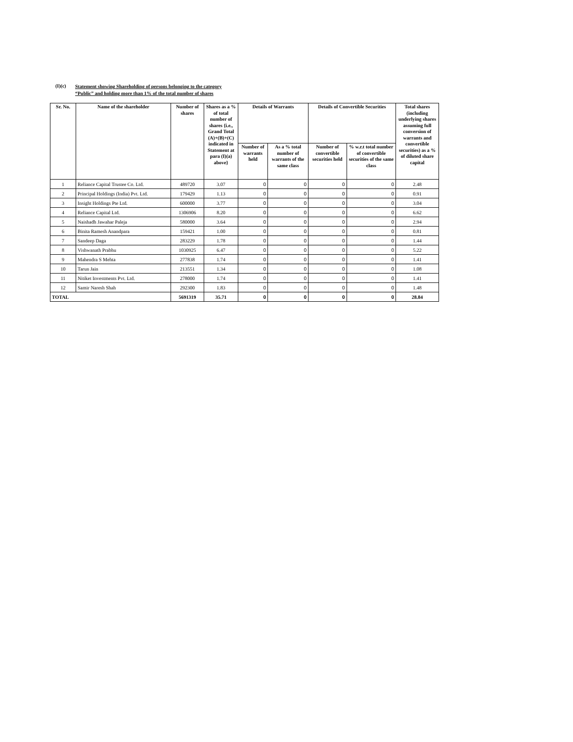(I)(c)
Statement showing Shareholding of persons belonging to the category
“Public” and holding more than 1% of the total number of shares
| Sr. No. | Name of the shareholder | Number of shares | Shares as a % of total number of shares {i.e., Grand Total (A)+(B)+(C) indicated in Statement at para (I)(a) above} | Details of Warrants | | Details of Convertible Securities | | Total shares (including underlying shares assuming full conversion of warrants and convertible securities) as a % of diluted share capital |
| --- | --- | --- | --- | --- | --- | --- | --- | --- |
| | | | | Number of warrants held | As a % total number of warrants of the same class | Number of convertible securities held | % w.r.t total number of convertible securities of the same class | |
| 1 | Reliance Capital Trustee Co. Ltd. | 489720 | 3.07 | 0 | 0 | 0 | 0 | 2.48 |
| 2 | Principal Holdings (India) Pvt. Ltd. | 179429 | 1.13 | 0 | 0 | 0 | 0 | 0.91 |
| 3 | Insight Holdings Pte Ltd. | 600000 | 3.77 | 0 | 0 | 0 | 0 | 3.04 |
| 4 | Reliance Capital Ltd. | 1306906 | 8.20 | 0 | 0 | 0 | 0 | 6.62 |
| 5 | Naishadh Jawahar Paleja | 580000 | 3.64 | 0 | 0 | 0 | 0 | 2.94 |
| 6 | Binita Ramesh Anandpara | 159421 | 1.00 | 0 | 0 | 0 | 0 | 0.81 |
| 7 | Sandeep Daga | 283229 | 1.78 | 0 | 0 | 0 | 0 | 1.44 |
| 8 | Vishwanath Prabhu | 1030925 | 6.47 | 0 | 0 | 0 | 0 | 5.22 |
| 9 | Mahendra S Mehta | 277838 | 1.74 | 0 | 0 | 0 | 0 | 1.41 |
| 10 | Tarun Jain | 213551 | 1.34 | 0 | 0 | 0 | 0 | 1.08 |
| 11 | Nitiket Investments Pvt. Ltd. | 278000 | 1.74 | 0 | 0 | 0 | 0 | 1.41 |
| 12 | Samir Naresh Shah | 292300 | 1.83 | 0 | 0 | 0 | 0 | 1.48 |
| TOTAL | | 5691319 | 35.71 | 0 | 0 | 0 | 0 | 28.84 |